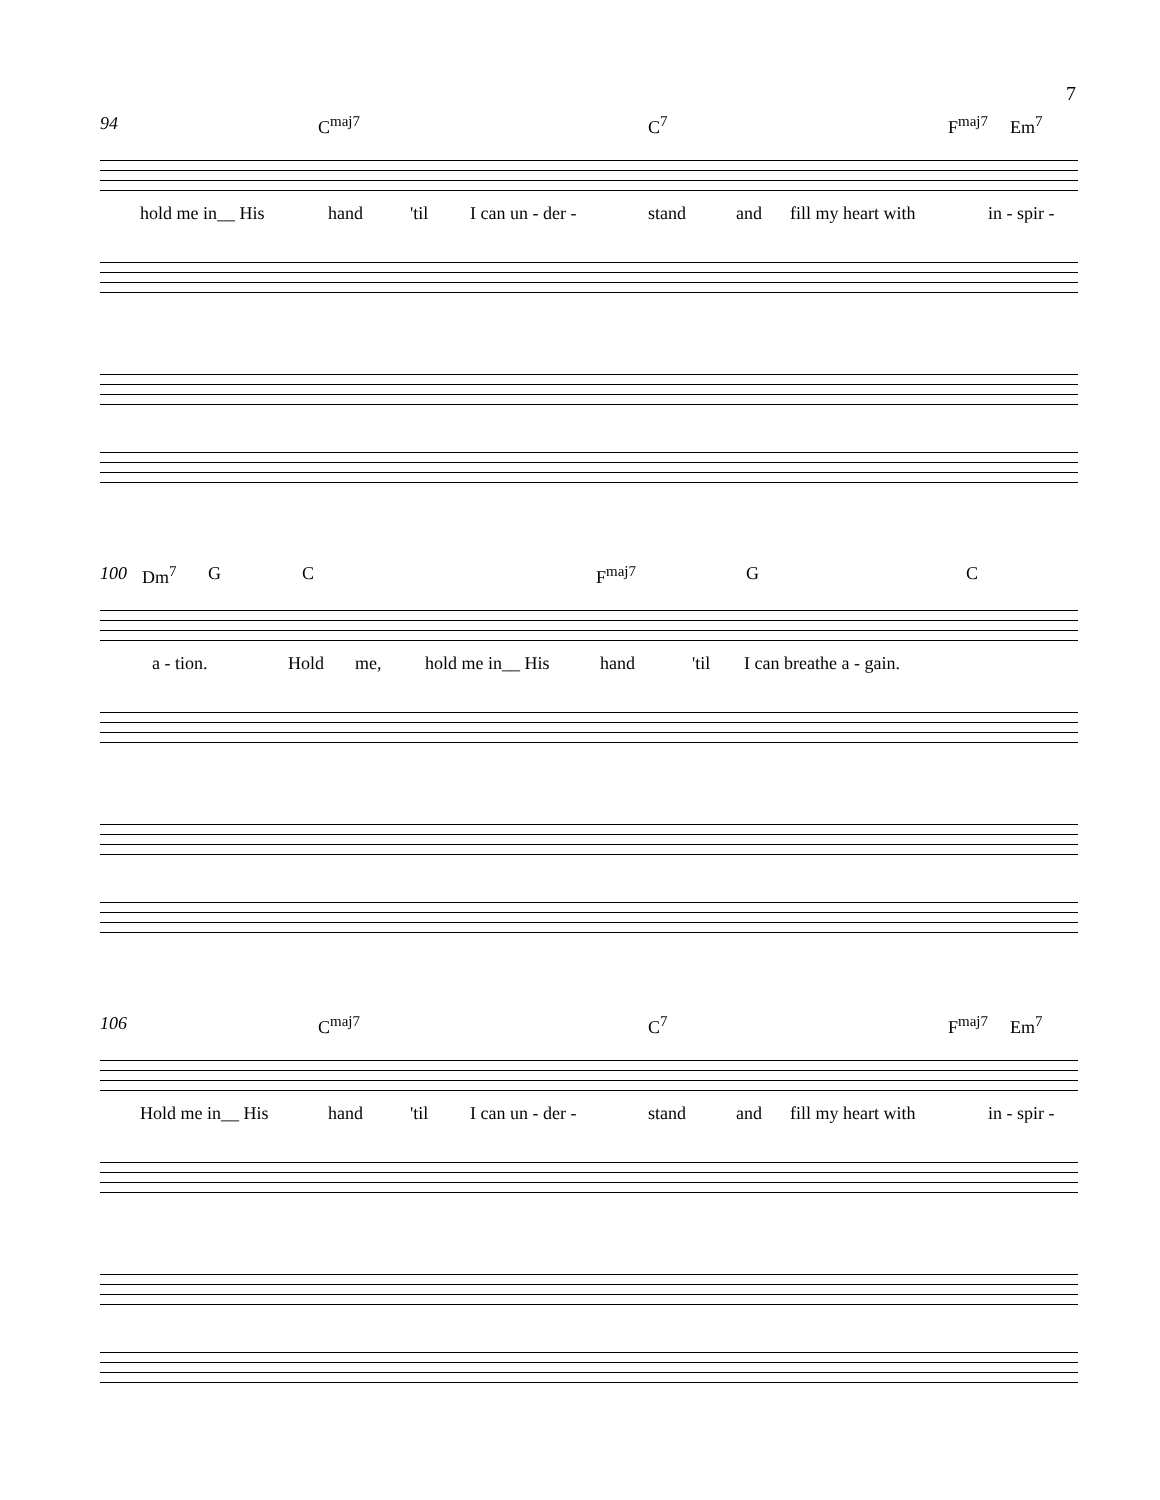7
94 C<sup>maj7</sup> C<sup>7</sup> F<sup>maj7</sup> Em<sup>7</sup>
hold me in__ His hand 'til I can un - der - stand and fill my heart with in - spir -
100 Dm<sup>7</sup> G C F<sup>maj7</sup> G C
a - tion. Hold me, hold me in__ His hand 'til I can breathe a - gain.
106 C<sup>maj7</sup> C<sup>7</sup> F<sup>maj7</sup> Em<sup>7</sup>
Hold me in__ His hand 'til I can un - der - stand and fill my heart with in - spir -